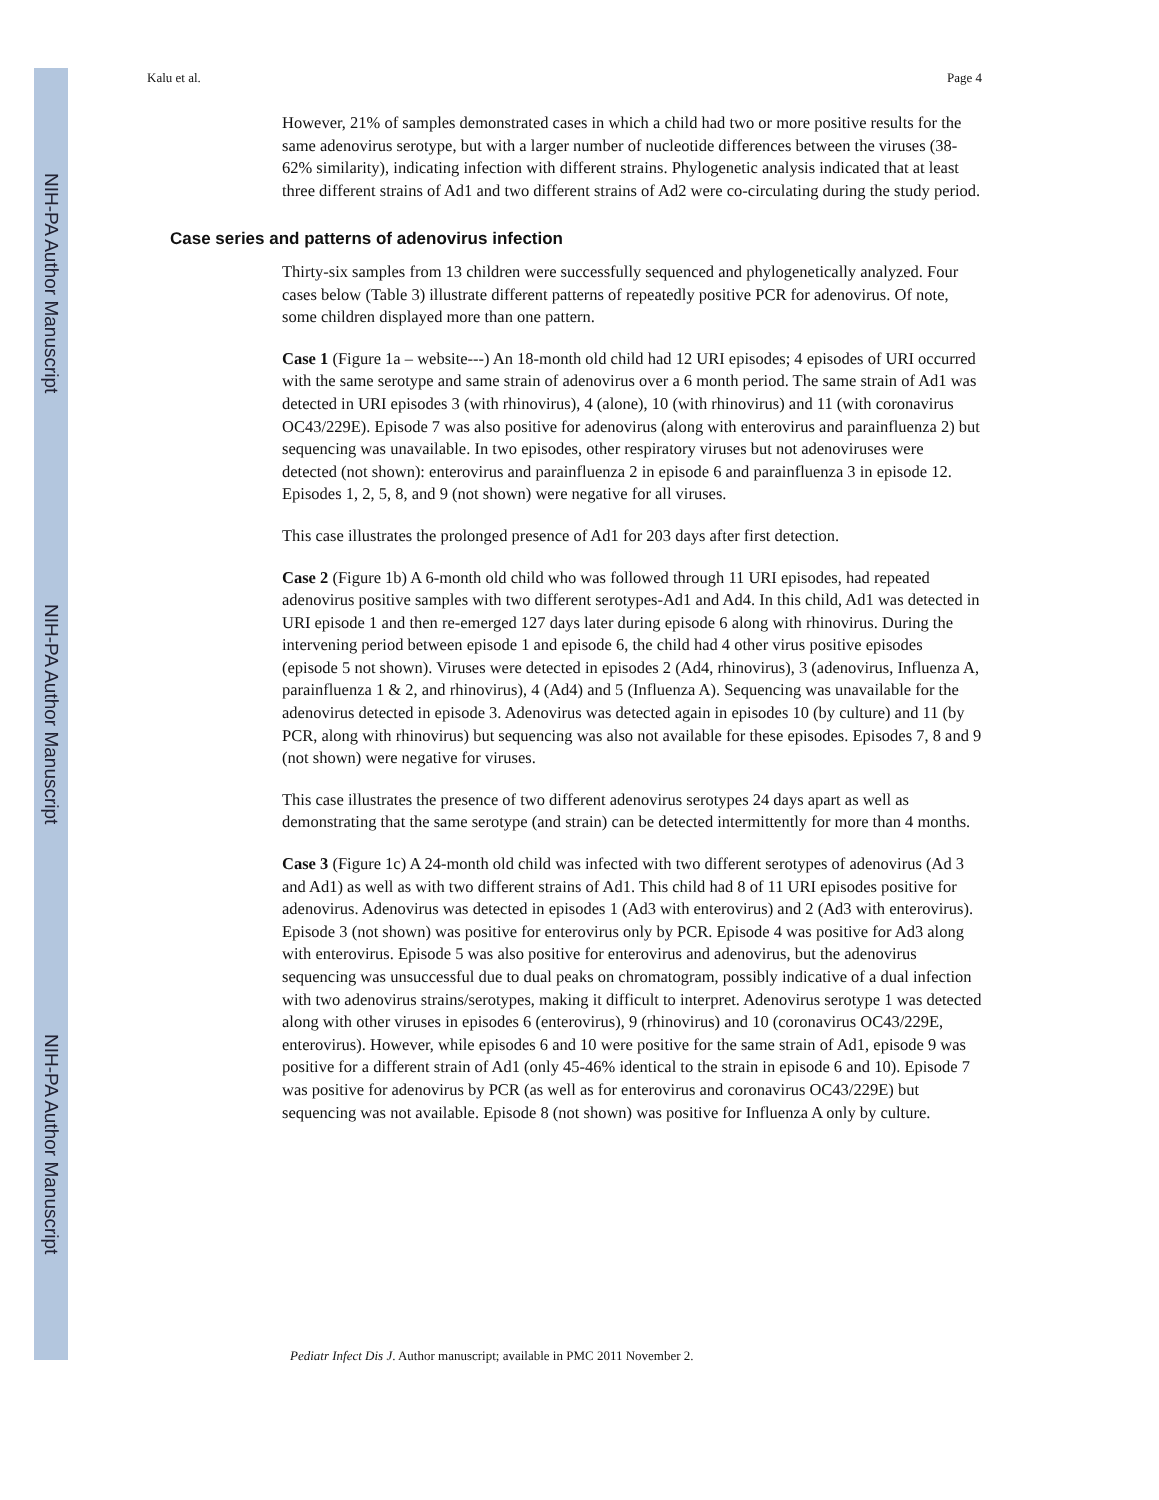NIH-PA Author Manuscript
NIH-PA Author Manuscript
NIH-PA Author Manuscript
Kalu et al. Page 4
However, 21% of samples demonstrated cases in which a child had two or more positive results for the same adenovirus serotype, but with a larger number of nucleotide differences between the viruses (38-62% similarity), indicating infection with different strains. Phylogenetic analysis indicated that at least three different strains of Ad1 and two different strains of Ad2 were co-circulating during the study period.
Case series and patterns of adenovirus infection
Thirty-six samples from 13 children were successfully sequenced and phylogenetically analyzed. Four cases below (Table 3) illustrate different patterns of repeatedly positive PCR for adenovirus. Of note, some children displayed more than one pattern.
Case 1 (Figure 1a – website---) An 18-month old child had 12 URI episodes; 4 episodes of URI occurred with the same serotype and same strain of adenovirus over a 6 month period. The same strain of Ad1 was detected in URI episodes 3 (with rhinovirus), 4 (alone), 10 (with rhinovirus) and 11 (with coronavirus OC43/229E). Episode 7 was also positive for adenovirus (along with enterovirus and parainfluenza 2) but sequencing was unavailable. In two episodes, other respiratory viruses but not adenoviruses were detected (not shown): enterovirus and parainfluenza 2 in episode 6 and parainfluenza 3 in episode 12. Episodes 1, 2, 5, 8, and 9 (not shown) were negative for all viruses.
This case illustrates the prolonged presence of Ad1 for 203 days after first detection.
Case 2 (Figure 1b) A 6-month old child who was followed through 11 URI episodes, had repeated adenovirus positive samples with two different serotypes-Ad1 and Ad4. In this child, Ad1 was detected in URI episode 1 and then re-emerged 127 days later during episode 6 along with rhinovirus. During the intervening period between episode 1 and episode 6, the child had 4 other virus positive episodes (episode 5 not shown). Viruses were detected in episodes 2 (Ad4, rhinovirus), 3 (adenovirus, Influenza A, parainfluenza 1 & 2, and rhinovirus), 4 (Ad4) and 5 (Influenza A). Sequencing was unavailable for the adenovirus detected in episode 3. Adenovirus was detected again in episodes 10 (by culture) and 11 (by PCR, along with rhinovirus) but sequencing was also not available for these episodes. Episodes 7, 8 and 9 (not shown) were negative for viruses.
This case illustrates the presence of two different adenovirus serotypes 24 days apart as well as demonstrating that the same serotype (and strain) can be detected intermittently for more than 4 months.
Case 3 (Figure 1c) A 24-month old child was infected with two different serotypes of adenovirus (Ad 3 and Ad1) as well as with two different strains of Ad1. This child had 8 of 11 URI episodes positive for adenovirus. Adenovirus was detected in episodes 1 (Ad3 with enterovirus) and 2 (Ad3 with enterovirus). Episode 3 (not shown) was positive for enterovirus only by PCR. Episode 4 was positive for Ad3 along with enterovirus. Episode 5 was also positive for enterovirus and adenovirus, but the adenovirus sequencing was unsuccessful due to dual peaks on chromatogram, possibly indicative of a dual infection with two adenovirus strains/serotypes, making it difficult to interpret. Adenovirus serotype 1 was detected along with other viruses in episodes 6 (enterovirus), 9 (rhinovirus) and 10 (coronavirus OC43/229E, enterovirus). However, while episodes 6 and 10 were positive for the same strain of Ad1, episode 9 was positive for a different strain of Ad1 (only 45-46% identical to the strain in episode 6 and 10). Episode 7 was positive for adenovirus by PCR (as well as for enterovirus and coronavirus OC43/229E) but sequencing was not available. Episode 8 (not shown) was positive for Influenza A only by culture.
Pediatr Infect Dis J. Author manuscript; available in PMC 2011 November 2.